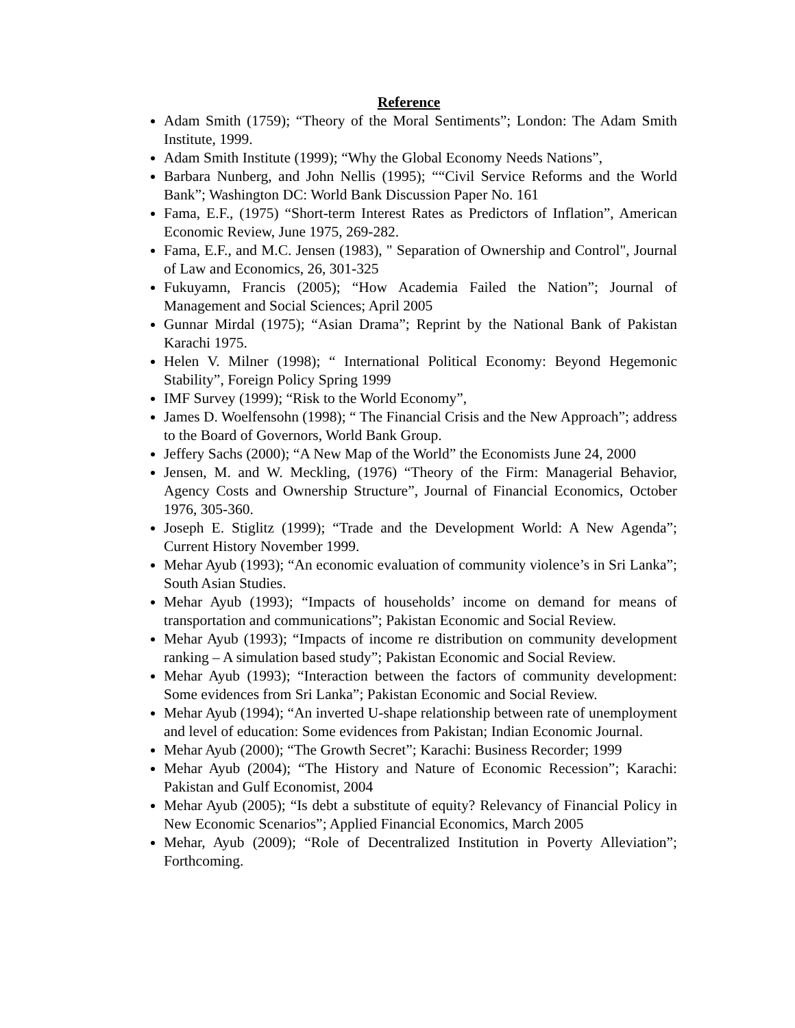Reference
Adam Smith (1759); “Theory of the Moral Sentiments”; London: The Adam Smith Institute, 1999.
Adam Smith Institute (1999); “Why the Global Economy Needs Nations”,
Barbara Nunberg, and John Nellis (1995); ““Civil Service Reforms and the World Bank”; Washington DC: World Bank Discussion Paper No. 161
Fama, E.F., (1975) “Short-term Interest Rates as Predictors of Inflation”, American Economic Review, June 1975, 269-282.
Fama, E.F., and M.C. Jensen (1983), " Separation of Ownership and Control", Journal of Law and Economics, 26, 301-325
Fukuyamn, Francis (2005); “How Academia Failed the Nation”; Journal of Management and Social Sciences; April 2005
Gunnar Mirdal (1975); “Asian Drama”; Reprint by the National Bank of Pakistan Karachi 1975.
Helen V. Milner (1998); “ International Political Economy: Beyond Hegemonic Stability”, Foreign Policy Spring 1999
IMF Survey (1999); “Risk to the World Economy”,
James D. Woelfensohn (1998); “ The Financial Crisis and the New Approach”; address to the Board of Governors, World Bank Group.
Jeffery Sachs (2000); “A New Map of the World” the Economists June 24, 2000
Jensen, M. and W. Meckling, (1976) “Theory of the Firm: Managerial Behavior, Agency Costs and Ownership Structure”, Journal of Financial Economics, October 1976, 305-360.
Joseph E. Stiglitz (1999); “Trade and the Development World: A New Agenda”; Current History November 1999.
Mehar Ayub (1993); “An economic evaluation of community violence’s in Sri Lanka”; South Asian Studies.
Mehar Ayub (1993); “Impacts of households’ income on demand for means of transportation and communications”; Pakistan Economic and Social Review.
Mehar Ayub (1993); “Impacts of income re distribution on community development ranking – A simulation based study”; Pakistan Economic and Social Review.
Mehar Ayub (1993); “Interaction between the factors of community development: Some evidences from Sri Lanka”; Pakistan Economic and Social Review.
Mehar Ayub (1994); “An inverted U-shape relationship between rate of unemployment and level of education: Some evidences from Pakistan; Indian Economic Journal.
Mehar Ayub (2000); “The Growth Secret”; Karachi: Business Recorder; 1999
Mehar Ayub (2004); “The History and Nature of Economic Recession”; Karachi: Pakistan and Gulf Economist, 2004
Mehar Ayub (2005); “Is debt a substitute of equity? Relevancy of Financial Policy in New Economic Scenarios”; Applied Financial Economics, March 2005
Mehar, Ayub (2009); “Role of Decentralized Institution in Poverty Alleviation”; Forthcoming.